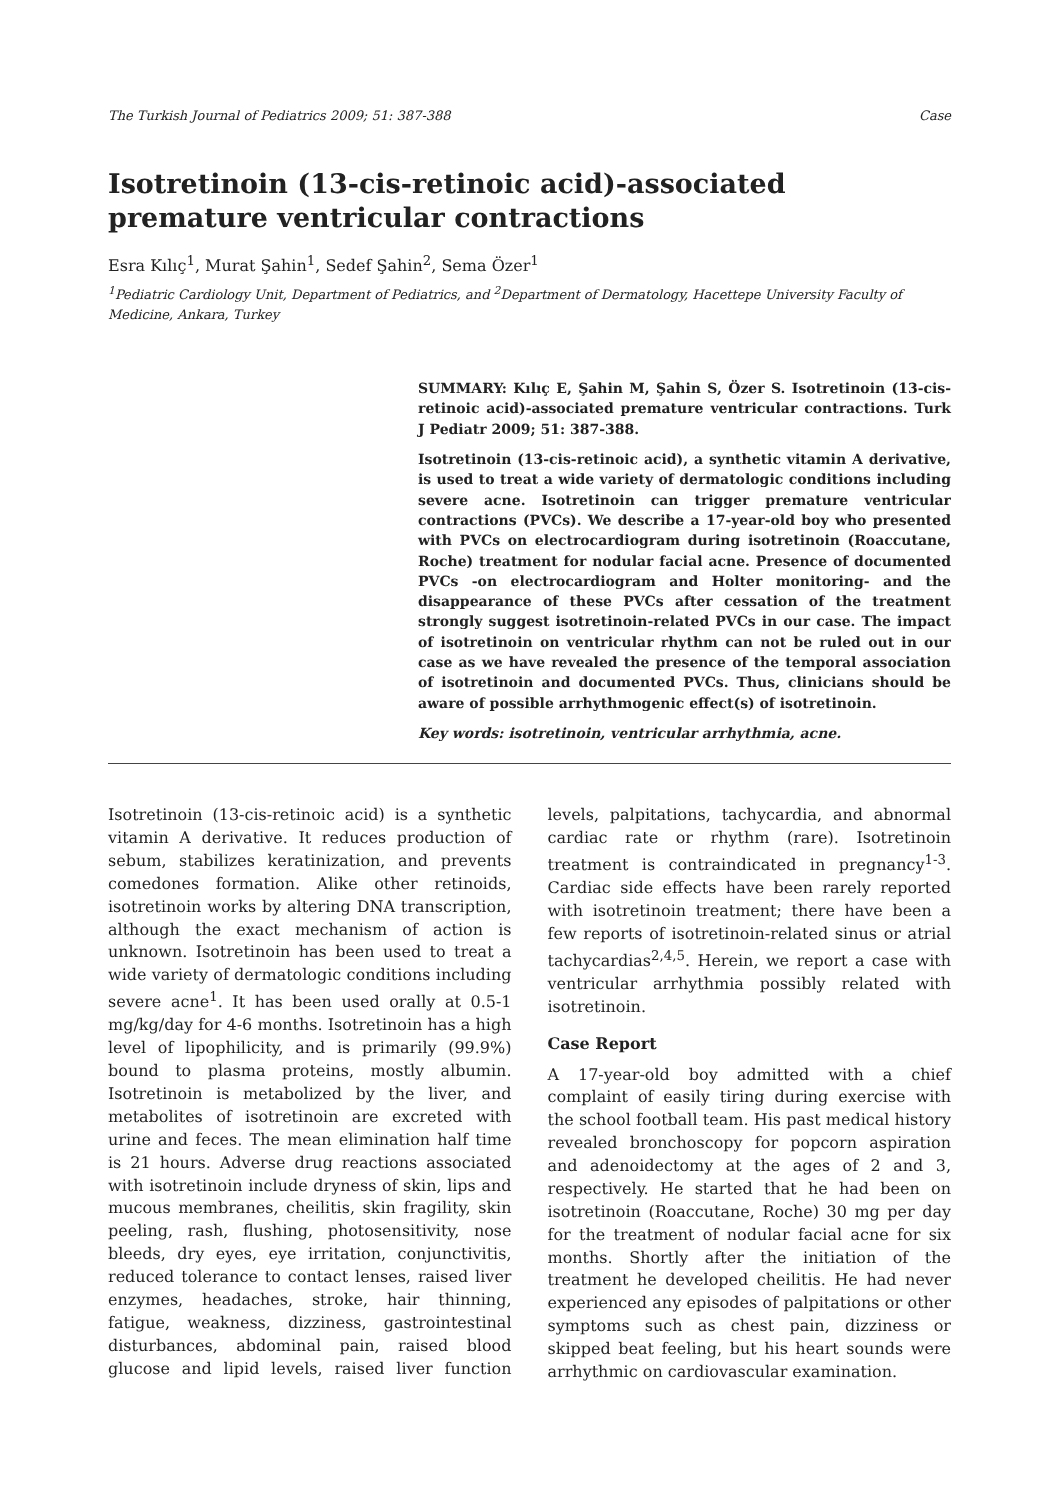The Turkish Journal of Pediatrics 2009; 51: 387-388 Case
Isotretinoin (13-cis-retinoic acid)-associated premature ventricular contractions
Esra Kılıç<sup>1</sup>, Murat Şahin<sup>1</sup>, Sedef Şahin<sup>2</sup>, Sema Özer<sup>1</sup>
<sup>1</sup> Pediatric Cardiology Unit, Department of Pediatrics, and <sup>2</sup>Department of Dermatology, Hacettepe University Faculty of Medicine, Ankara, Turkey
SUMMARY: Kılıç E, Şahin M, Şahin S, Özer S. Isotretinoin (13-cis-retinoic acid)-associated premature ventricular contractions. Turk J Pediatr 2009; 51: 387-388.
Isotretinoin (13-cis-retinoic acid), a synthetic vitamin A derivative, is used to treat a wide variety of dermatologic conditions including severe acne. Isotretinoin can trigger premature ventricular contractions (PVCs). We describe a 17-year-old boy who presented with PVCs on electrocardiogram during isotretinoin (Roaccutane, Roche) treatment for nodular facial acne. Presence of documented PVCs -on electrocardiogram and Holter monitoring- and the disappearance of these PVCs after cessation of the treatment strongly suggest isotretinoin-related PVCs in our case. The impact of isotretinoin on ventricular rhythm can not be ruled out in our case as we have revealed the presence of the temporal association of isotretinoin and documented PVCs. Thus, clinicians should be aware of possible arrhythmogenic effect(s) of isotretinoin.
Key words: isotretinoin, ventricular arrhythmia, acne.
Isotretinoin (13-cis-retinoic acid) is a synthetic vitamin A derivative. It reduces production of sebum, stabilizes keratinization, and prevents comedones formation. Alike other retinoids, isotretinoin works by altering DNA transcription, although the exact mechanism of action is unknown. Isotretinoin has been used to treat a wide variety of dermatologic conditions including severe acne<sup>1</sup>. It has been used orally at 0.5-1 mg/kg/day for 4-6 months. Isotretinoin has a high level of lipophilicity, and is primarily (99.9%) bound to plasma proteins, mostly albumin. Isotretinoin is metabolized by the liver, and metabolites of isotretinoin are excreted with urine and feces. The mean elimination half time is 21 hours. Adverse drug reactions associated with isotretinoin include dryness of skin, lips and mucous membranes, cheilitis, skin fragility, skin peeling, rash, flushing, photosensitivity, nose bleeds, dry eyes, eye irritation, conjunctivitis, reduced tolerance to contact lenses, raised liver enzymes, headaches, stroke, hair thinning, fatigue, weakness, dizziness, gastrointestinal disturbances, abdominal pain, raised blood glucose and lipid levels, raised liver function levels, palpitations, tachycardia, and abnormal cardiac rate or rhythm (rare). Isotretinoin treatment is contraindicated in pregnancy<sup>1-3</sup>. Cardiac side effects have been rarely reported with isotretinoin treatment; there have been a few reports of isotretinoin-related sinus or atrial tachycardias<sup>2,4,5</sup>. Herein, we report a case with ventricular arrhythmia possibly related with isotretinoin.
Case Report
A 17-year-old boy admitted with a chief complaint of easily tiring during exercise with the school football team. His past medical history revealed bronchoscopy for popcorn aspiration and adenoidectomy at the ages of 2 and 3, respectively. He started that he had been on isotretinoin (Roaccutane, Roche) 30 mg per day for the treatment of nodular facial acne for six months. Shortly after the initiation of the treatment he developed cheilitis. He had never experienced any episodes of palpitations or other symptoms such as chest pain, dizziness or skipped beat feeling, but his heart sounds were arrhythmic on cardiovascular examination.